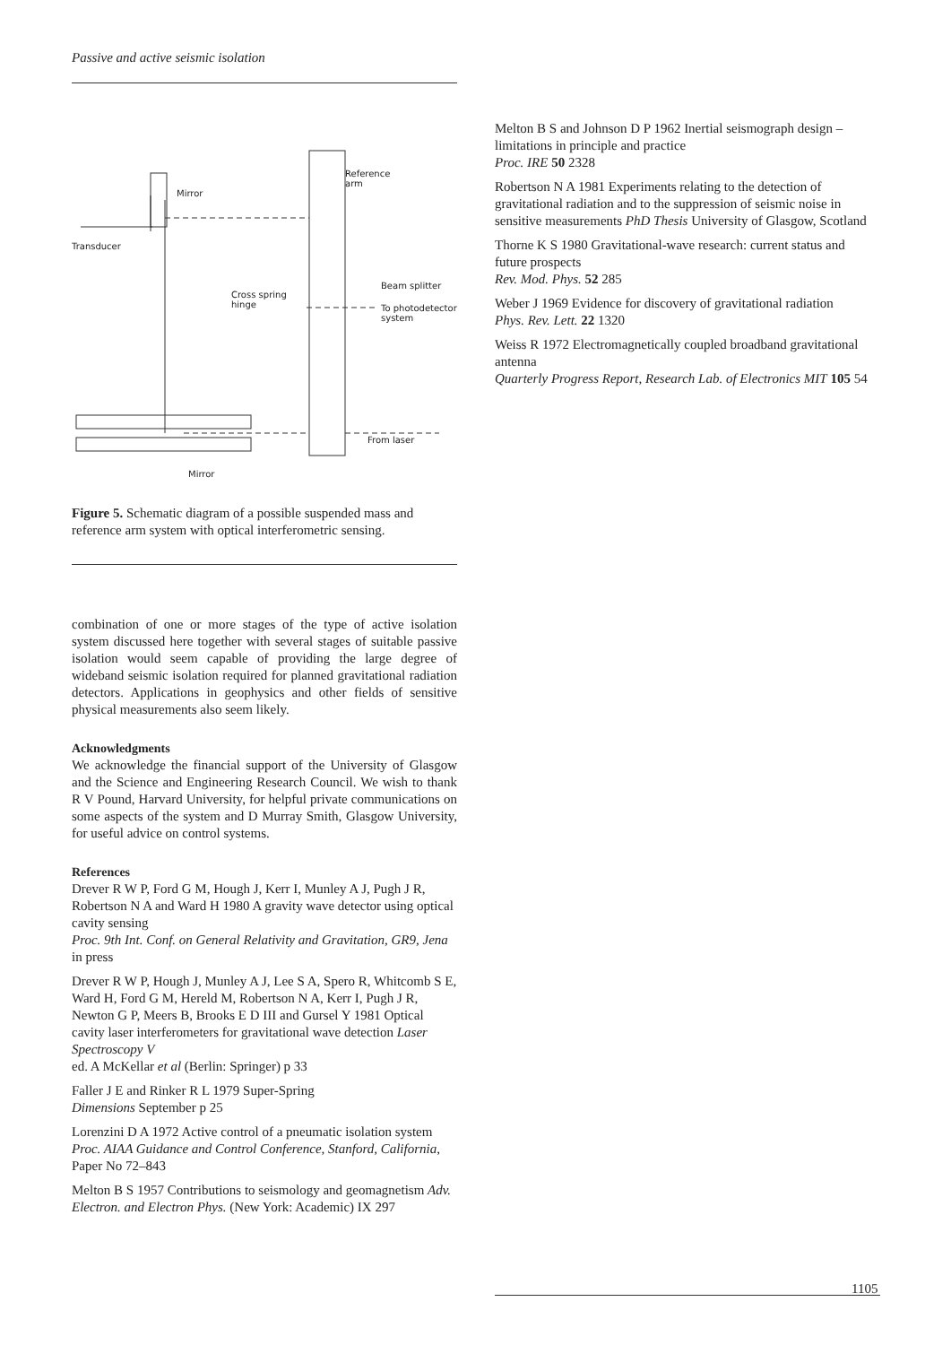Passive and active seismic isolation
Reference
arm
Mirror
Transducer
Cross spring
hinge
Beam splitter
To photodetector
system
From laser
Mirror
Figure 5. Schematic diagram of a possible suspended mass and reference arm system with optical interferometric sensing.
combination of one or more stages of the type of active isolation system discussed here together with several stages of suitable passive isolation would seem capable of providing the large degree of wideband seismic isolation required for planned gravitational radiation detectors. Applications in geophysics and other fields of sensitive physical measurements also seem likely.
Acknowledgments
We acknowledge the financial support of the University of Glasgow and the Science and Engineering Research Council. We wish to thank R V Pound, Harvard University, for helpful private communications on some aspects of the system and D Murray Smith, Glasgow University, for useful advice on control systems.
References
Drever R W P, Ford G M, Hough J, Kerr I, Munley A J, Pugh J R, Robertson N A and Ward H 1980 A gravity wave detector using optical cavity sensing
Proc. 9th Int. Conf. on General Relativity and Gravitation, GR9, Jena in press
Drever R W P, Hough J, Munley A J, Lee S A, Spero R, Whitcomb S E, Ward H, Ford G M, Hereld M, Robertson N A, Kerr I, Pugh J R, Newton G P, Meers B, Brooks E D III and Gursel Y 1981 Optical cavity laser interferometers for gravitational wave detection Laser Spectroscopy V
ed. A McKellar et al (Berlin: Springer) p 33
Faller J E and Rinker R L 1979 Super-Spring
Dimensions September p 25
Lorenzini D A 1972 Active control of a pneumatic isolation system
Proc. AIAA Guidance and Control Conference, Stanford, California, Paper No 72–843
Melton B S 1957 Contributions to seismology and geomagnetism Adv. Electron. and Electron Phys. (New York: Academic) IX 297
Melton B S and Johnson D P 1962 Inertial seismograph design – limitations in principle and practice
Proc. IRE 50 2328
Robertson N A 1981 Experiments relating to the detection of gravitational radiation and to the suppression of seismic noise in sensitive measurements PhD Thesis University of Glasgow, Scotland
Thorne K S 1980 Gravitational-wave research: current status and future prospects
Rev. Mod. Phys. 52 285
Weber J 1969 Evidence for discovery of gravitational radiation
Phys. Rev. Lett. 22 1320
Weiss R 1972 Electromagnetically coupled broadband gravitational antenna
Quarterly Progress Report, Research Lab. of Electronics MIT 105 54
1105